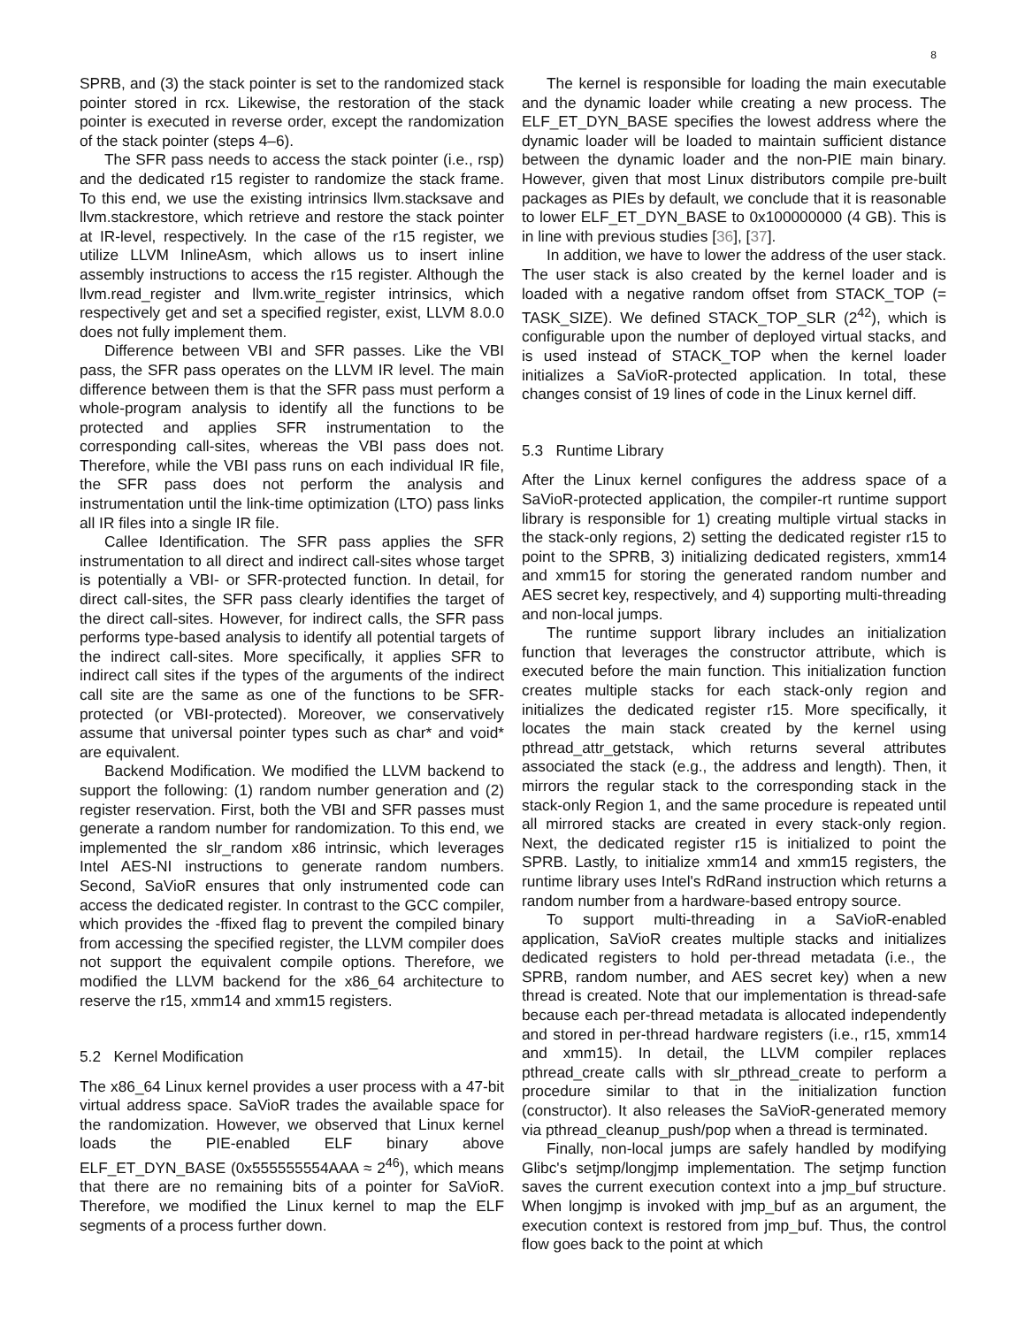8
SPRB, and (3) the stack pointer is set to the randomized stack pointer stored in rcx. Likewise, the restoration of the stack pointer is executed in reverse order, except the randomization of the stack pointer (steps 4–6).
The SFR pass needs to access the stack pointer (i.e., rsp) and the dedicated r15 register to randomize the stack frame. To this end, we use the existing intrinsics llvm.stacksave and llvm.stackrestore, which retrieve and restore the stack pointer at IR-level, respectively. In the case of the r15 register, we utilize LLVM InlineAsm, which allows us to insert inline assembly instructions to access the r15 register. Although the llvm.read_register and llvm.write_register intrinsics, which respectively get and set a specified register, exist, LLVM 8.0.0 does not fully implement them.
Difference between VBI and SFR passes. Like the VBI pass, the SFR pass operates on the LLVM IR level. The main difference between them is that the SFR pass must perform a whole-program analysis to identify all the functions to be protected and applies SFR instrumentation to the corresponding call-sites, whereas the VBI pass does not. Therefore, while the VBI pass runs on each individual IR file, the SFR pass does not perform the analysis and instrumentation until the link-time optimization (LTO) pass links all IR files into a single IR file.
Callee Identification. The SFR pass applies the SFR instrumentation to all direct and indirect call-sites whose target is potentially a VBI- or SFR-protected function. In detail, for direct call-sites, the SFR pass clearly identifies the target of the direct call-sites. However, for indirect calls, the SFR pass performs type-based analysis to identify all potential targets of the indirect call-sites. More specifically, it applies SFR to indirect call sites if the types of the arguments of the indirect call site are the same as one of the functions to be SFR-protected (or VBI-protected). Moreover, we conservatively assume that universal pointer types such as char* and void* are equivalent.
Backend Modification. We modified the LLVM backend to support the following: (1) random number generation and (2) register reservation. First, both the VBI and SFR passes must generate a random number for randomization. To this end, we implemented the slr_random x86 intrinsic, which leverages Intel AES-NI instructions to generate random numbers. Second, SaVioR ensures that only instrumented code can access the dedicated register. In contrast to the GCC compiler, which provides the -ffixed flag to prevent the compiled binary from accessing the specified register, the LLVM compiler does not support the equivalent compile options. Therefore, we modified the LLVM backend for the x86_64 architecture to reserve the r15, xmm14 and xmm15 registers.
5.2 Kernel Modification
The x86_64 Linux kernel provides a user process with a 47-bit virtual address space. SaVioR trades the available space for the randomization. However, we observed that Linux kernel loads the PIE-enabled ELF binary above ELF_ET_DYN_BASE (0x555555554AAA ≈ 2<sup>46</sup>), which means that there are no remaining bits of a pointer for SaVioR. Therefore, we modified the Linux kernel to map the ELF segments of a process further down.
The kernel is responsible for loading the main executable and the dynamic loader while creating a new process. The ELF_ET_DYN_BASE specifies the lowest address where the dynamic loader will be loaded to maintain sufficient distance between the dynamic loader and the non-PIE main binary. However, given that most Linux distributors compile pre-built packages as PIEs by default, we conclude that it is reasonable to lower ELF_ET_DYN_BASE to 0x100000000 (4 GB). This is in line with previous studies [36], [37].
In addition, we have to lower the address of the user stack. The user stack is also created by the kernel loader and is loaded with a negative random offset from STACK_TOP (= TASK_SIZE). We defined STACK_TOP_SLR (2<sup>42</sup>), which is configurable upon the number of deployed virtual stacks, and is used instead of STACK_TOP when the kernel loader initializes a SaVioR-protected application. In total, these changes consist of 19 lines of code in the Linux kernel diff.
5.3 Runtime Library
After the Linux kernel configures the address space of a SaVioR-protected application, the compiler-rt runtime support library is responsible for 1) creating multiple virtual stacks in the stack-only regions, 2) setting the dedicated register r15 to point to the SPRB, 3) initializing dedicated registers, xmm14 and xmm15 for storing the generated random number and AES secret key, respectively, and 4) supporting multi-threading and non-local jumps.
The runtime support library includes an initialization function that leverages the constructor attribute, which is executed before the main function. This initialization function creates multiple stacks for each stack-only region and initializes the dedicated register r15. More specifically, it locates the main stack created by the kernel using pthread_attr_getstack, which returns several attributes associated the stack (e.g., the address and length). Then, it mirrors the regular stack to the corresponding stack in the stack-only Region 1, and the same procedure is repeated until all mirrored stacks are created in every stack-only region. Next, the dedicated register r15 is initialized to point the SPRB. Lastly, to initialize xmm14 and xmm15 registers, the runtime library uses Intel's RdRand instruction which returns a random number from a hardware-based entropy source.
To support multi-threading in a SaVioR-enabled application, SaVioR creates multiple stacks and initializes dedicated registers to hold per-thread metadata (i.e., the SPRB, random number, and AES secret key) when a new thread is created. Note that our implementation is thread-safe because each per-thread metadata is allocated independently and stored in per-thread hardware registers (i.e., r15, xmm14 and xmm15). In detail, the LLVM compiler replaces pthread_create calls with slr_pthread_create to perform a procedure similar to that in the initialization function (constructor). It also releases the SaVioR-generated memory via pthread_cleanup_push/pop when a thread is terminated.
Finally, non-local jumps are safely handled by modifying Glibc's setjmp/longjmp implementation. The setjmp function saves the current execution context into a jmp_buf structure. When longjmp is invoked with jmp_buf as an argument, the execution context is restored from jmp_buf. Thus, the control flow goes back to the point at which